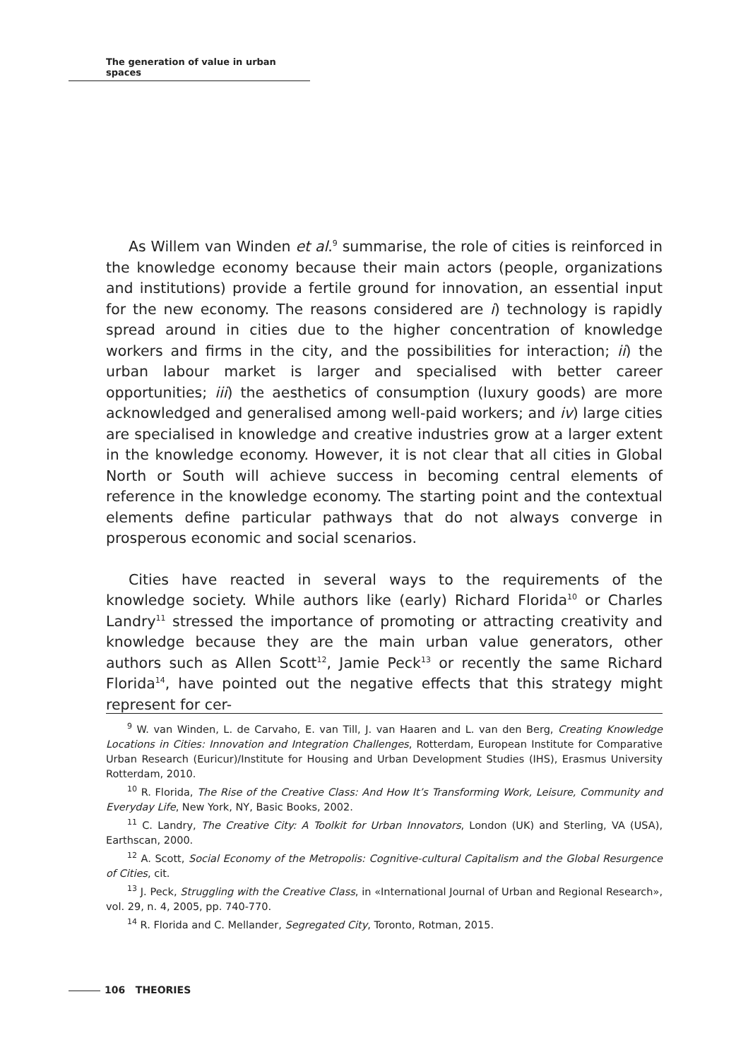The generation of value in urban spaces
As Willem van Winden et al.<sup>9</sup> summarise, the role of cities is reinforced in the knowledge economy because their main actors (people, organizations and institutions) provide a fertile ground for innovation, an essential input for the new economy. The reasons considered are i) technology is rapidly spread around in cities due to the higher concentration of knowledge workers and firms in the city, and the possibilities for interaction; ii) the urban labour market is larger and specialised with better career opportunities; iii) the aesthetics of consumption (luxury goods) are more acknowledged and generalised among well-paid workers; and iv) large cities are specialised in knowledge and creative industries grow at a larger extent in the knowledge economy. However, it is not clear that all cities in Global North or South will achieve success in becoming central elements of reference in the knowledge economy. The starting point and the contextual elements define particular pathways that do not always converge in prosperous economic and social scenarios.
Cities have reacted in several ways to the requirements of the knowledge society. While authors like (early) Richard Florida<sup>10</sup> or Charles Landry<sup>11</sup> stressed the importance of promoting or attracting creativity and knowledge because they are the main urban value generators, other authors such as Allen Scott<sup>12</sup>, Jamie Peck<sup>13</sup> or recently the same Richard Florida<sup>14</sup>, have pointed out the negative effects that this strategy might represent for cer-
<sup>9</sup> W. van Winden, L. de Carvaho, E. van Till, J. van Haaren and L. van den Berg, Creating Knowledge Locations in Cities: Innovation and Integration Challenges, Rotterdam, European Institute for Comparative Urban Research (Euricur)/Institute for Housing and Urban Development Studies (IHS), Erasmus University Rotterdam, 2010.
<sup>10</sup> R. Florida, The Rise of the Creative Class: And How It’s Transforming Work, Leisure, Community and Everyday Life, New York, NY, Basic Books, 2002.
<sup>11</sup> C. Landry, The Creative City: A Toolkit for Urban Innovators, London (UK) and Sterling, VA (USA), Earthscan, 2000.
<sup>12</sup> A. Scott, Social Economy of the Metropolis: Cognitive-cultural Capitalism and the Global Resurgence of Cities, cit.
<sup>13</sup> J. Peck, Struggling with the Creative Class, in «International Journal of Urban and Regional Research», vol. 29, n. 4, 2005, pp. 740-770.
<sup>14</sup> R. Florida and C. Mellander, Segregated City, Toronto, Rotman, 2015.
106 THEORIES